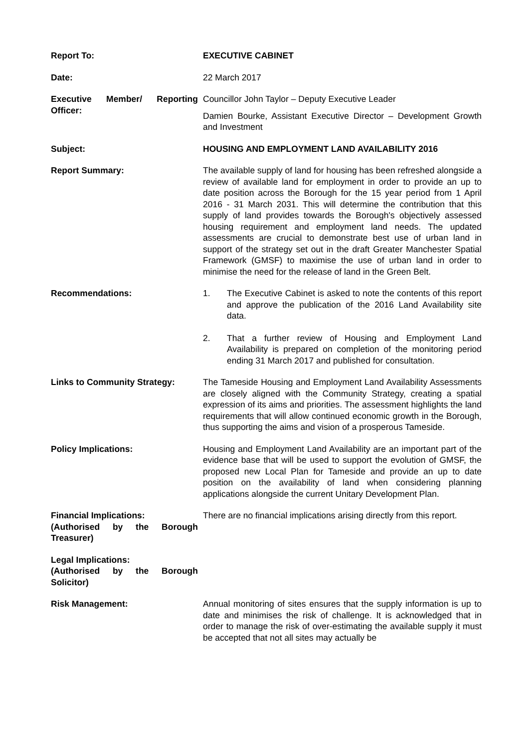| Report To: | EXECUTIVE CABINET |
| Date: | 22 March 2017 |
| Executive Member/ Reporting Officer: | Councillor John Taylor – Deputy Executive Leader Damien Bourke, Assistant Executive Director – Development Growth and Investment |
| Subject: | HOUSING AND EMPLOYMENT LAND AVAILABILITY 2016 |
| Report Summary: | The available supply of land for housing has been refreshed alongside a review of available land for employment in order to provide an up to date position across the Borough for the 15 year period from 1 April 2016 - 31 March 2031. This will determine the contribution that this supply of land provides towards the Borough's objectively assessed housing requirement and employment land needs. The updated assessments are crucial to demonstrate best use of urban land in support of the strategy set out in the draft Greater Manchester Spatial Framework (GMSF) to maximise the use of urban land in order to minimise the need for the release of land in the Green Belt. |
| Recommendations: | 1. The Executive Cabinet is asked to note the contents of this report and approve the publication of the 2016 Land Availability site data. 2. That a further review of Housing and Employment Land Availability is prepared on completion of the monitoring period ending 31 March 2017 and published for consultation. |
| Links to Community Strategy: | The Tameside Housing and Employment Land Availability Assessments are closely aligned with the Community Strategy, creating a spatial expression of its aims and priorities. The assessment highlights the land requirements that will allow continued economic growth in the Borough, thus supporting the aims and vision of a prosperous Tameside. |
| Policy Implications: | Housing and Employment Land Availability are an important part of the evidence base that will be used to support the evolution of GMSF, the proposed new Local Plan for Tameside and provide an up to date position on the availability of land when considering planning applications alongside the current Unitary Development Plan. |
| Financial Implications: (Authorised by the Borough Treasurer) | There are no financial implications arising directly from this report. |
| Legal Implications: (Authorised by the Borough Solicitor) | |
| Risk Management: | Annual monitoring of sites ensures that the supply information is up to date and minimises the risk of challenge. It is acknowledged that in order to manage the risk of over-estimating the available supply it must be accepted that not all sites may actually be |